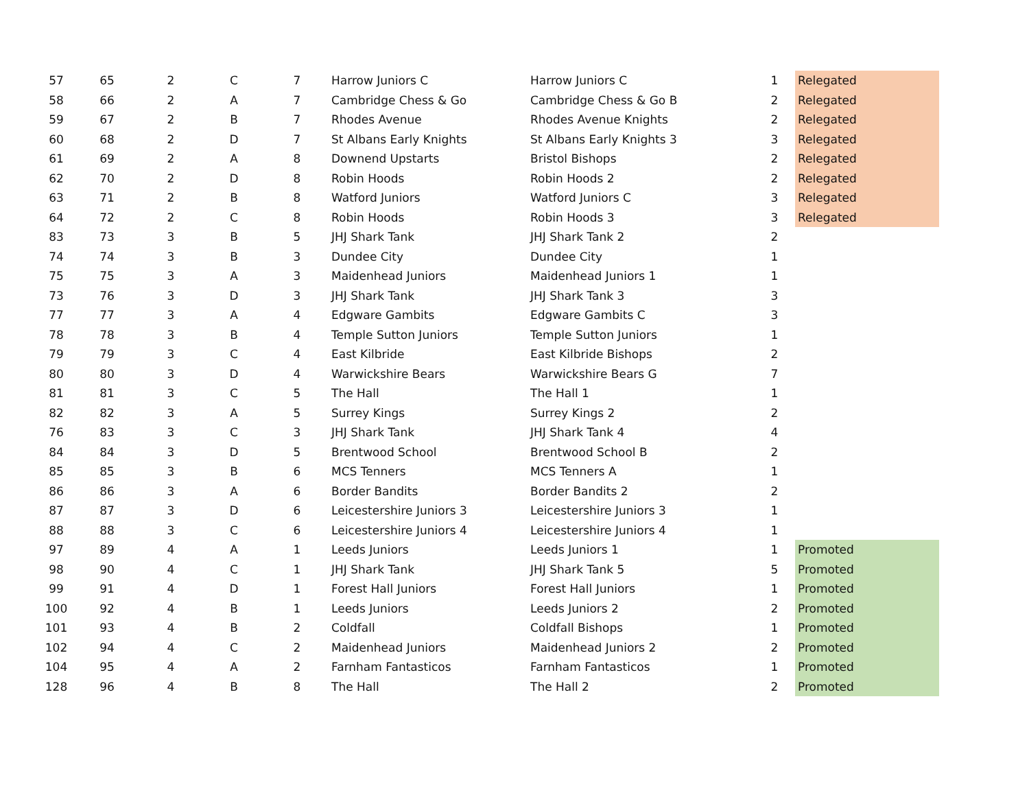| 57 | 65 | 2 | C | 7 | Harrow Juniors C | Harrow Juniors C | 1 | Relegated |
| 58 | 66 | 2 | A | 7 | Cambridge Chess & Go | Cambridge Chess & Go B | 2 | Relegated |
| 59 | 67 | 2 | B | 7 | Rhodes Avenue | Rhodes Avenue Knights | 2 | Relegated |
| 60 | 68 | 2 | D | 7 | St Albans Early Knights | St Albans Early Knights 3 | 3 | Relegated |
| 61 | 69 | 2 | A | 8 | Downend Upstarts | Bristol Bishops | 2 | Relegated |
| 62 | 70 | 2 | D | 8 | Robin Hoods | Robin Hoods 2 | 2 | Relegated |
| 63 | 71 | 2 | B | 8 | Watford Juniors | Watford Juniors C | 3 | Relegated |
| 64 | 72 | 2 | C | 8 | Robin Hoods | Robin Hoods 3 | 3 | Relegated |
| 83 | 73 | 3 | B | 5 | JHJ Shark Tank | JHJ Shark Tank 2 | 2 | |
| 74 | 74 | 3 | B | 3 | Dundee City | Dundee City | 1 | |
| 75 | 75 | 3 | A | 3 | Maidenhead Juniors | Maidenhead Juniors 1 | 1 | |
| 73 | 76 | 3 | D | 3 | JHJ Shark Tank | JHJ Shark Tank 3 | 3 | |
| 77 | 77 | 3 | A | 4 | Edgware Gambits | Edgware Gambits C | 3 | |
| 78 | 78 | 3 | B | 4 | Temple Sutton Juniors | Temple Sutton Juniors | 1 | |
| 79 | 79 | 3 | C | 4 | East Kilbride | East Kilbride Bishops | 2 | |
| 80 | 80 | 3 | D | 4 | Warwickshire Bears | Warwickshire Bears G | 7 | |
| 81 | 81 | 3 | C | 5 | The Hall | The Hall 1 | 1 | |
| 82 | 82 | 3 | A | 5 | Surrey Kings | Surrey Kings 2 | 2 | |
| 76 | 83 | 3 | C | 3 | JHJ Shark Tank | JHJ Shark Tank 4 | 4 | |
| 84 | 84 | 3 | D | 5 | Brentwood School | Brentwood School B | 2 | |
| 85 | 85 | 3 | B | 6 | MCS Tenners | MCS Tenners A | 1 | |
| 86 | 86 | 3 | A | 6 | Border Bandits | Border Bandits 2 | 2 | |
| 87 | 87 | 3 | D | 6 | Leicestershire Juniors 3 | Leicestershire Juniors 3 | 1 | |
| 88 | 88 | 3 | C | 6 | Leicestershire Juniors 4 | Leicestershire Juniors 4 | 1 | |
| 97 | 89 | 4 | A | 1 | Leeds Juniors | Leeds Juniors 1 | 1 | Promoted |
| 98 | 90 | 4 | C | 1 | JHJ Shark Tank | JHJ Shark Tank 5 | 5 | Promoted |
| 99 | 91 | 4 | D | 1 | Forest Hall Juniors | Forest Hall Juniors | 1 | Promoted |
| 100 | 92 | 4 | B | 1 | Leeds Juniors | Leeds Juniors 2 | 2 | Promoted |
| 101 | 93 | 4 | B | 2 | Coldfall | Coldfall Bishops | 1 | Promoted |
| 102 | 94 | 4 | C | 2 | Maidenhead Juniors | Maidenhead Juniors 2 | 2 | Promoted |
| 104 | 95 | 4 | A | 2 | Farnham Fantasticos | Farnham Fantasticos | 1 | Promoted |
| 128 | 96 | 4 | B | 8 | The Hall | The Hall 2 | 2 | Promoted |